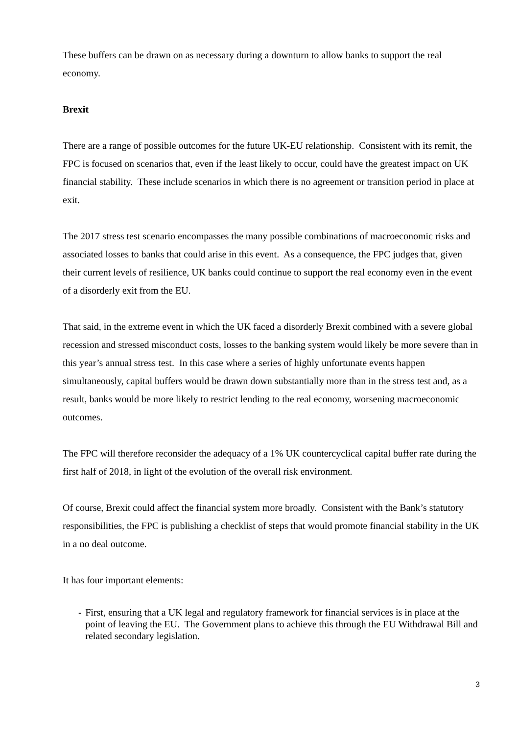These buffers can be drawn on as necessary during a downturn to allow banks to support the real economy.
Brexit
There are a range of possible outcomes for the future UK-EU relationship. Consistent with its remit, the FPC is focused on scenarios that, even if the least likely to occur, could have the greatest impact on UK financial stability. These include scenarios in which there is no agreement or transition period in place at exit.
The 2017 stress test scenario encompasses the many possible combinations of macroeconomic risks and associated losses to banks that could arise in this event. As a consequence, the FPC judges that, given their current levels of resilience, UK banks could continue to support the real economy even in the event of a disorderly exit from the EU.
That said, in the extreme event in which the UK faced a disorderly Brexit combined with a severe global recession and stressed misconduct costs, losses to the banking system would likely be more severe than in this year’s annual stress test. In this case where a series of highly unfortunate events happen simultaneously, capital buffers would be drawn down substantially more than in the stress test and, as a result, banks would be more likely to restrict lending to the real economy, worsening macroeconomic outcomes.
The FPC will therefore reconsider the adequacy of a 1% UK countercyclical capital buffer rate during the first half of 2018, in light of the evolution of the overall risk environment.
Of course, Brexit could affect the financial system more broadly. Consistent with the Bank’s statutory responsibilities, the FPC is publishing a checklist of steps that would promote financial stability in the UK in a no deal outcome.
It has four important elements:
- First, ensuring that a UK legal and regulatory framework for financial services is in place at the point of leaving the EU. The Government plans to achieve this through the EU Withdrawal Bill and related secondary legislation.
3